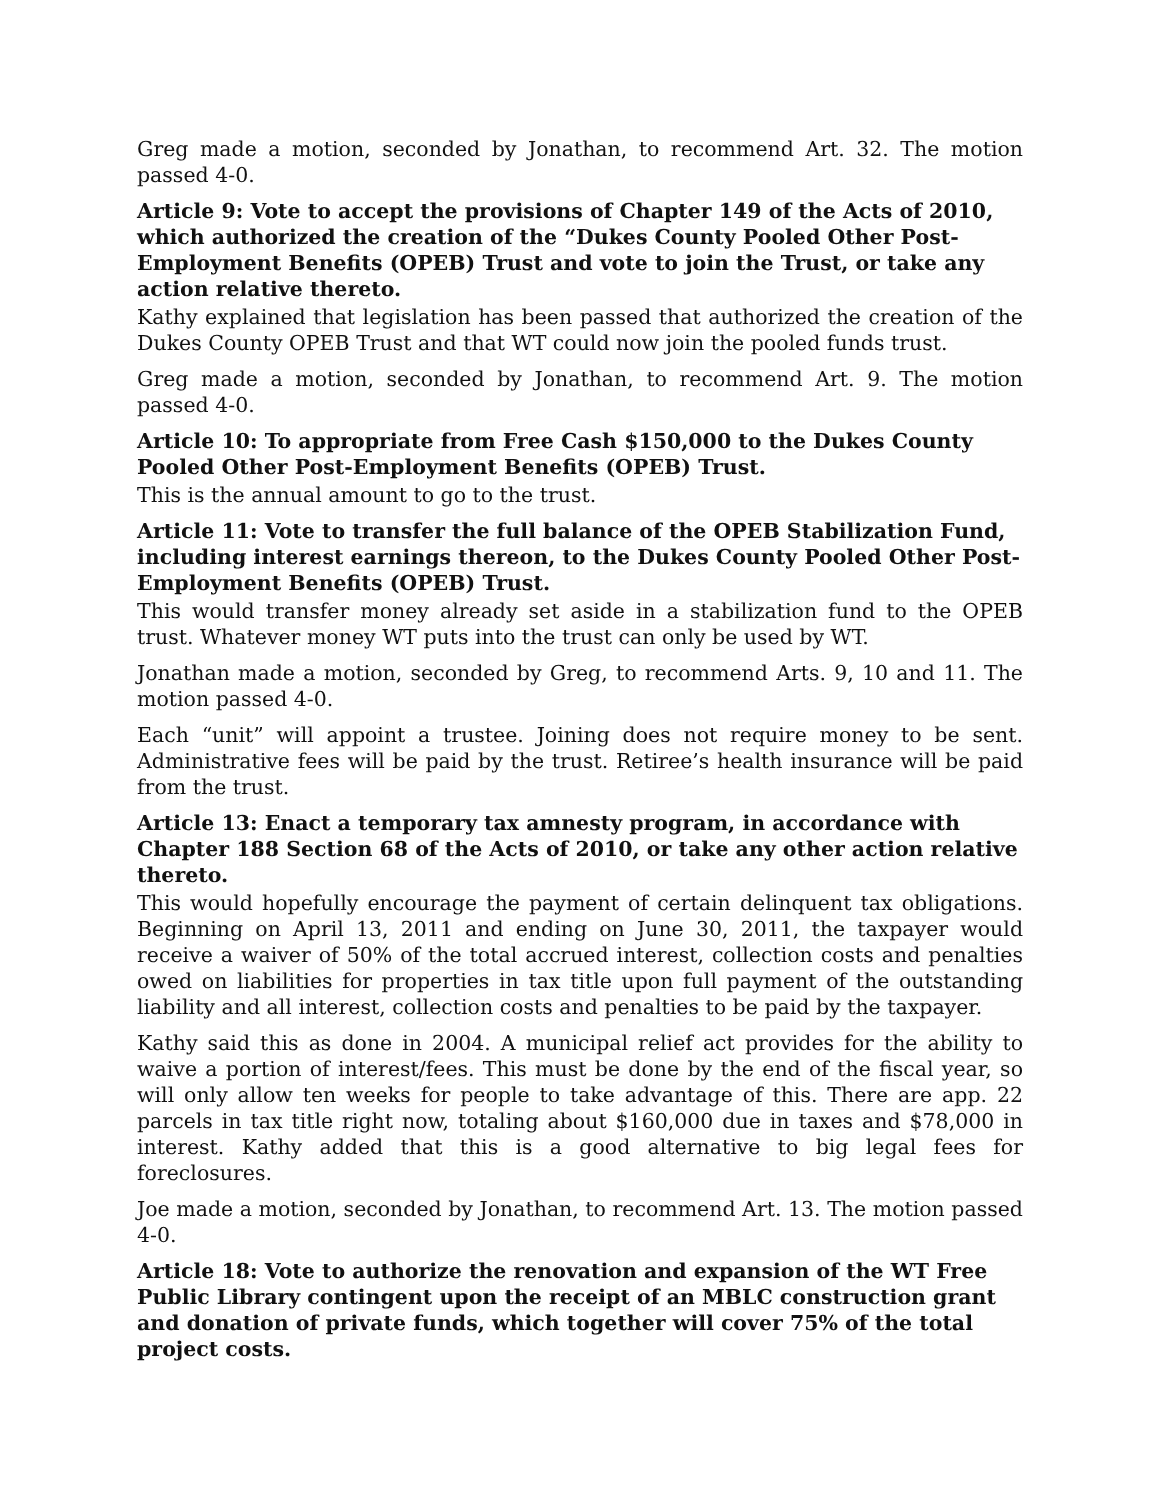Greg made a motion, seconded by Jonathan, to recommend Art. 32. The motion passed 4-0.
Article 9: Vote to accept the provisions of Chapter 149 of the Acts of 2010, which authorized the creation of the “Dukes County Pooled Other Post-Employment Benefits (OPEB) Trust and vote to join the Trust, or take any action relative thereto.
Kathy explained that legislation has been passed that authorized the creation of the Dukes County OPEB Trust and that WT could now join the pooled funds trust.
Greg made a motion, seconded by Jonathan, to recommend Art. 9. The motion passed 4-0.
Article 10: To appropriate from Free Cash $150,000 to the Dukes County Pooled Other Post-Employment Benefits (OPEB) Trust.
This is the annual amount to go to the trust.
Article 11: Vote to transfer the full balance of the OPEB Stabilization Fund, including interest earnings thereon, to the Dukes County Pooled Other Post-Employment Benefits (OPEB) Trust.
This would transfer money already set aside in a stabilization fund to the OPEB trust. Whatever money WT puts into the trust can only be used by WT.
Jonathan made a motion, seconded by Greg, to recommend Arts. 9, 10 and 11. The motion passed 4-0.
Each “unit” will appoint a trustee. Joining does not require money to be sent. Administrative fees will be paid by the trust. Retiree’s health insurance will be paid from the trust.
Article 13: Enact a temporary tax amnesty program, in accordance with Chapter 188 Section 68 of the Acts of 2010, or take any other action relative thereto.
This would hopefully encourage the payment of certain delinquent tax obligations. Beginning on April 13, 2011 and ending on June 30, 2011, the taxpayer would receive a waiver of 50% of the total accrued interest, collection costs and penalties owed on liabilities for properties in tax title upon full payment of the outstanding liability and all interest, collection costs and penalties to be paid by the taxpayer.
Kathy said this as done in 2004. A municipal relief act provides for the ability to waive a portion of interest/fees. This must be done by the end of the fiscal year, so will only allow ten weeks for people to take advantage of this. There are app. 22 parcels in tax title right now, totaling about $160,000 due in taxes and $78,000 in interest. Kathy added that this is a good alternative to big legal fees for foreclosures.
Joe made a motion, seconded by Jonathan, to recommend Art. 13. The motion passed 4-0.
Article 18: Vote to authorize the renovation and expansion of the WT Free Public Library contingent upon the receipt of an MBLC construction grant and donation of private funds, which together will cover 75% of the total project costs.